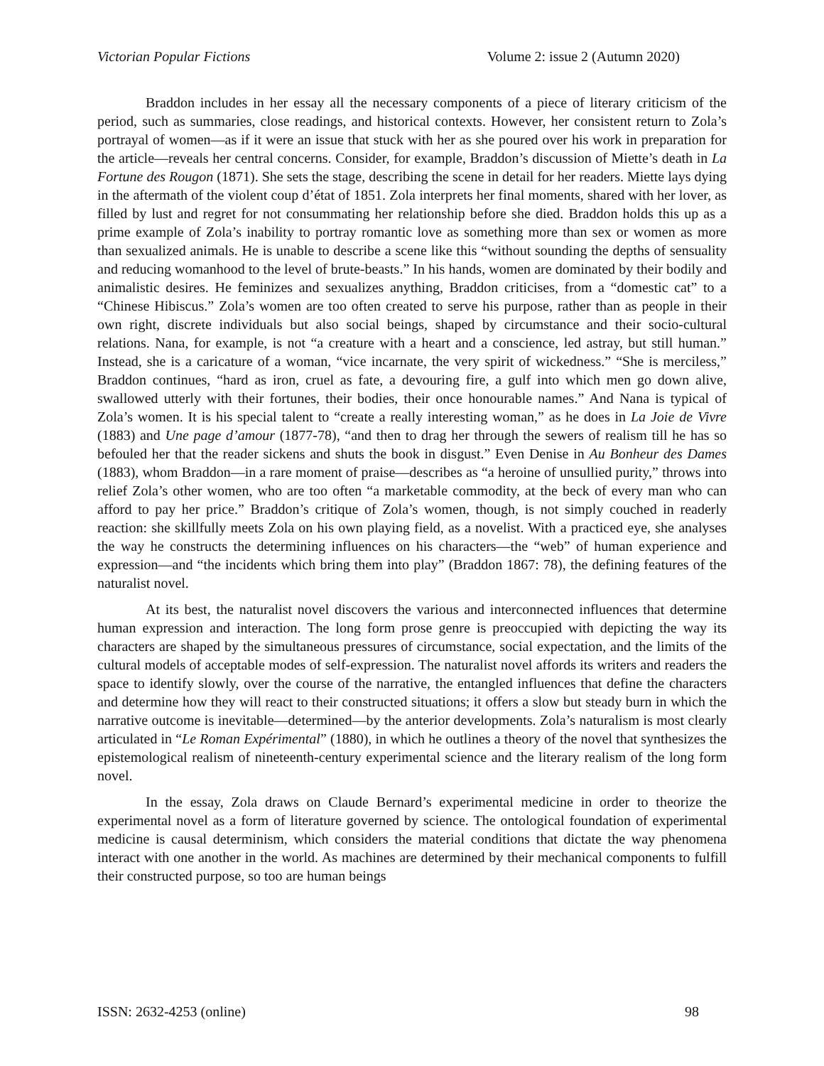Victorian Popular Fictions Volume 2: issue 2 (Autumn 2020)
Braddon includes in her essay all the necessary components of a piece of literary criticism of the period, such as summaries, close readings, and historical contexts. However, her consistent return to Zola’s portrayal of women—as if it were an issue that stuck with her as she poured over his work in preparation for the article—reveals her central concerns. Consider, for example, Braddon’s discussion of Miette’s death in La Fortune des Rougon (1871). She sets the stage, describing the scene in detail for her readers. Miette lays dying in the aftermath of the violent coup d’état of 1851. Zola interprets her final moments, shared with her lover, as filled by lust and regret for not consummating her relationship before she died. Braddon holds this up as a prime example of Zola’s inability to portray romantic love as something more than sex or women as more than sexualized animals. He is unable to describe a scene like this “without sounding the depths of sensuality and reducing womanhood to the level of brute-beasts.” In his hands, women are dominated by their bodily and animalistic desires. He feminizes and sexualizes anything, Braddon criticises, from a “domestic cat” to a “Chinese Hibiscus.” Zola’s women are too often created to serve his purpose, rather than as people in their own right, discrete individuals but also social beings, shaped by circumstance and their socio-cultural relations. Nana, for example, is not “a creature with a heart and a conscience, led astray, but still human.” Instead, she is a caricature of a woman, “vice incarnate, the very spirit of wickedness.” “She is merciless,” Braddon continues, “hard as iron, cruel as fate, a devouring fire, a gulf into which men go down alive, swallowed utterly with their fortunes, their bodies, their once honourable names.” And Nana is typical of Zola’s women. It is his special talent to “create a really interesting woman,” as he does in La Joie de Vivre (1883) and Une page d’amour (1877-78), “and then to drag her through the sewers of realism till he has so befouled her that the reader sickens and shuts the book in disgust.” Even Denise in Au Bonheur des Dames (1883), whom Braddon—in a rare moment of praise—describes as “a heroine of unsullied purity,” throws into relief Zola’s other women, who are too often “a marketable commodity, at the beck of every man who can afford to pay her price.” Braddon’s critique of Zola’s women, though, is not simply couched in readerly reaction: she skillfully meets Zola on his own playing field, as a novelist. With a practiced eye, she analyses the way he constructs the determining influences on his characters—the “web” of human experience and expression—and “the incidents which bring them into play” (Braddon 1867: 78), the defining features of the naturalist novel.
At its best, the naturalist novel discovers the various and interconnected influences that determine human expression and interaction. The long form prose genre is preoccupied with depicting the way its characters are shaped by the simultaneous pressures of circumstance, social expectation, and the limits of the cultural models of acceptable modes of self-expression. The naturalist novel affords its writers and readers the space to identify slowly, over the course of the narrative, the entangled influences that define the characters and determine how they will react to their constructed situations; it offers a slow but steady burn in which the narrative outcome is inevitable—determined—by the anterior developments. Zola’s naturalism is most clearly articulated in “Le Roman Expérimental” (1880), in which he outlines a theory of the novel that synthesizes the epistemological realism of nineteenth-century experimental science and the literary realism of the long form novel.
In the essay, Zola draws on Claude Bernard’s experimental medicine in order to theorize the experimental novel as a form of literature governed by science. The ontological foundation of experimental medicine is causal determinism, which considers the material conditions that dictate the way phenomena interact with one another in the world. As machines are determined by their mechanical components to fulfill their constructed purpose, so too are human beings
ISSN: 2632-4253 (online) 98